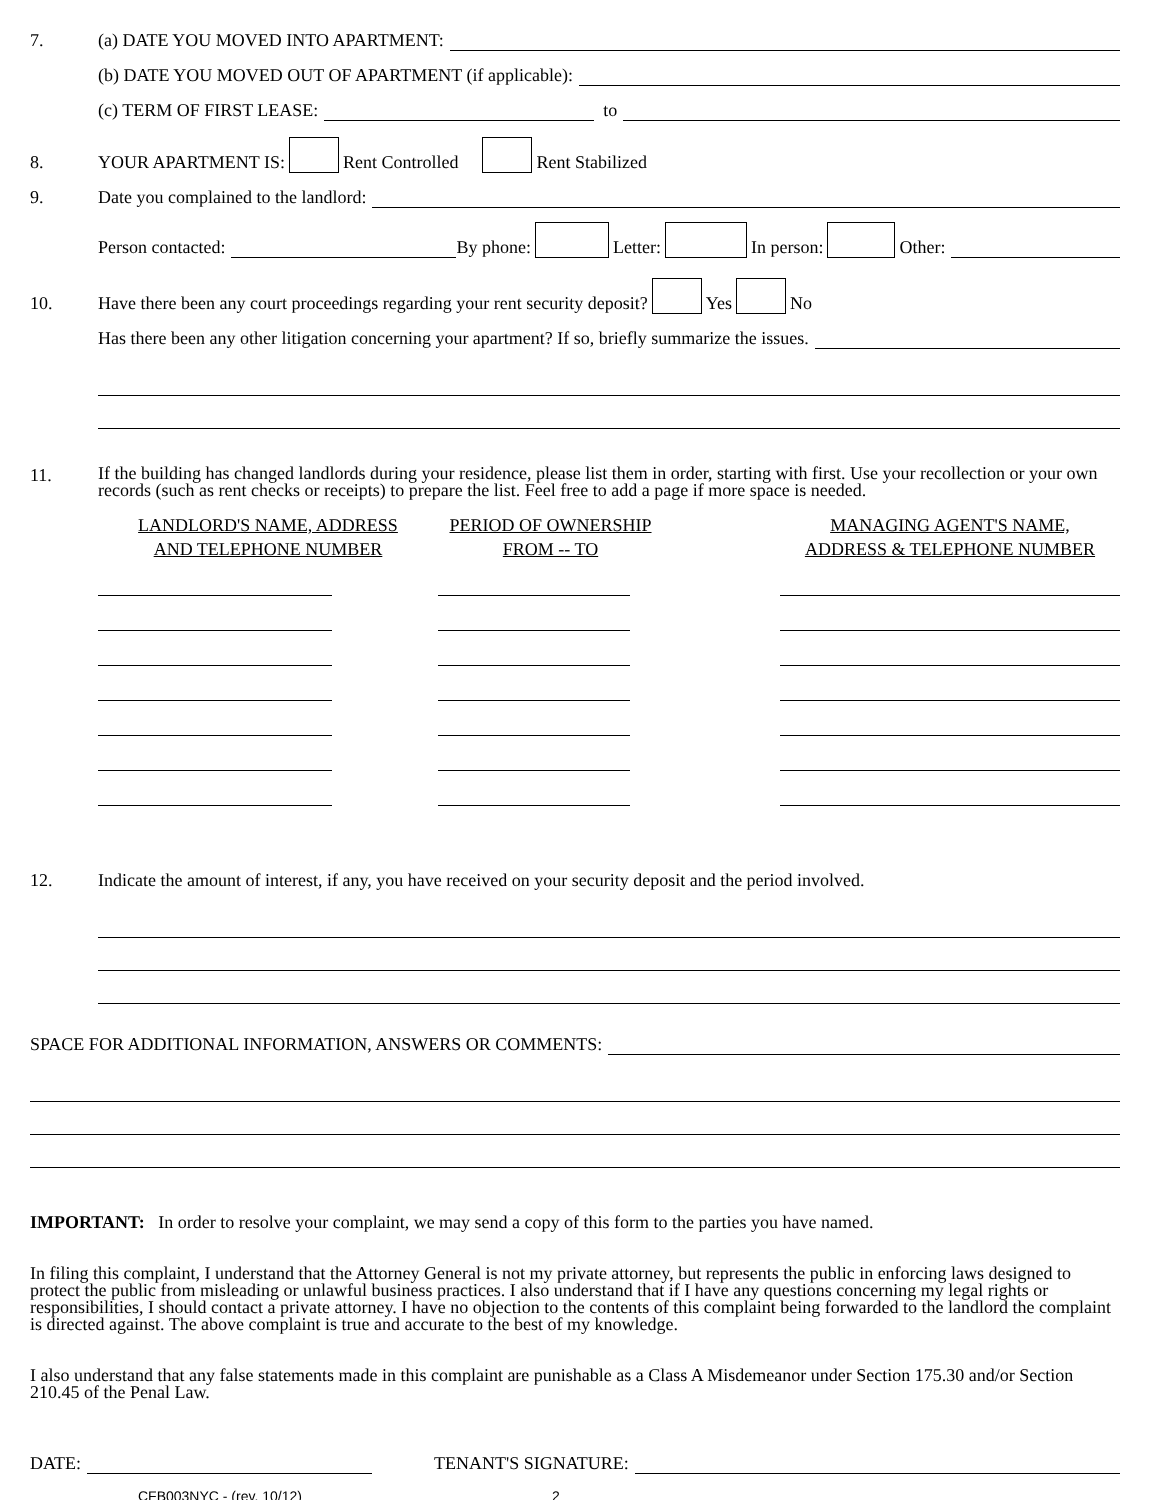7. (a) DATE YOU MOVED INTO APARTMENT:
(b) DATE YOU MOVED OUT OF APARTMENT (if applicable):
(c) TERM OF FIRST LEASE: to
8. YOUR APARTMENT IS: Rent Controlled Rent Stabilized
9. Date you complained to the landlord:
Person contacted: By phone: Letter: In person: Other:
10. Have there been any court proceedings regarding your rent security deposit? Yes No
Has there been any other litigation concerning your apartment? If so, briefly summarize the issues.
11.
If the building has changed landlords during your residence, please list them in order, starting with first. Use your recollection or your own records (such as rent checks or receipts) to prepare the list. Feel free to add a page if more space is needed.
LANDLORD'S NAME, ADDRESS
AND TELEPHONE NUMBER
PERIOD OF OWNERSHIP
FROM -- TO
MANAGING AGENT'S NAME,
ADDRESS & TELEPHONE NUMBER
12. Indicate the amount of interest, if any, you have received on your security deposit and the period involved.
SPACE FOR ADDITIONAL INFORMATION, ANSWERS OR COMMENTS:
IMPORTANT: In order to resolve your complaint, we may send a copy of this form to the parties you have named.
In filing this complaint, I understand that the Attorney General is not my private attorney, but represents the public in enforcing laws designed to protect the public from misleading or unlawful business practices. I also understand that if I have any questions concerning my legal rights or responsibilities, I should contact a private attorney. I have no objection to the contents of this complaint being forwarded to the landlord the complaint is directed against. The above complaint is true and accurate to the best of my knowledge.
I also understand that any false statements made in this complaint are punishable as a Class A Misdemeanor under Section 175.30 and/or Section 210.45 of the Penal Law.
DATE: TENANT'S SIGNATURE:
CFB003NYC - (rev. 10/12) 2